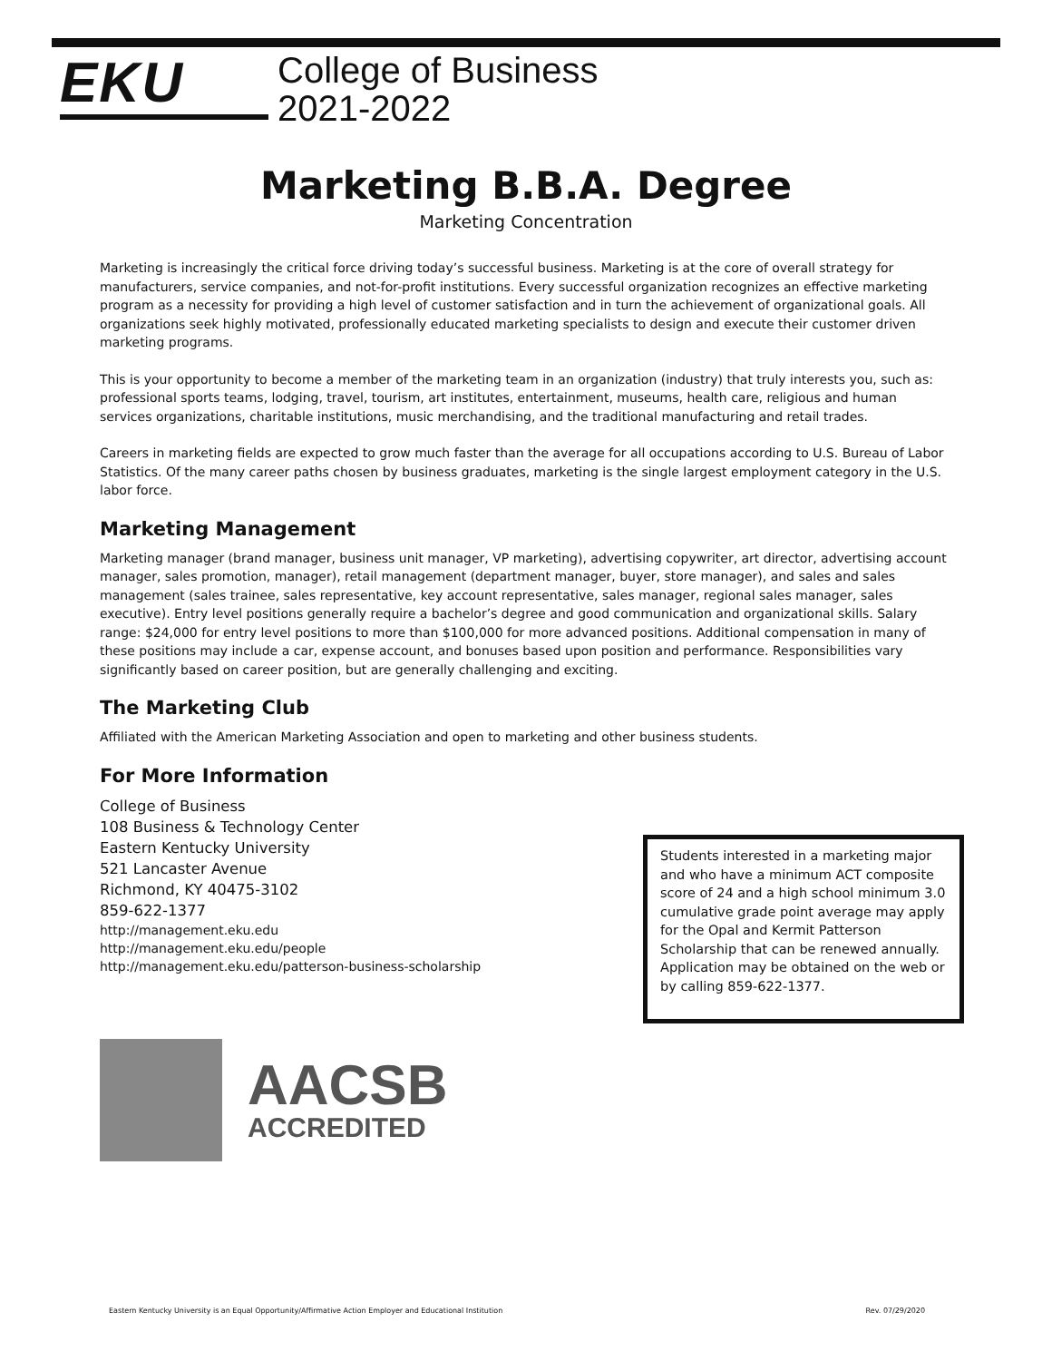EKU
College of Business
2021-2022
Marketing B.B.A. Degree
Marketing Concentration
Marketing is increasingly the critical force driving today’s successful business. Marketing is at the core of overall strategy for manufacturers, service companies, and not-for-profit institutions. Every successful organization recognizes an effective marketing program as a necessity for providing a high level of customer satisfaction and in turn the achievement of organizational goals. All organizations seek highly motivated, professionally educated marketing specialists to design and execute their customer driven marketing programs.
This is your opportunity to become a member of the marketing team in an organization (industry) that truly interests you, such as: professional sports teams, lodging, travel, tourism, art institutes, entertainment, museums, health care, religious and human services organizations, charitable institutions, music merchandising, and the traditional manufacturing and retail trades.
Careers in marketing fields are expected to grow much faster than the average for all occupations according to U.S. Bureau of Labor Statistics. Of the many career paths chosen by business graduates, marketing is the single largest employment category in the U.S. labor force.
Marketing Management
Marketing manager (brand manager, business unit manager, VP marketing), advertising copywriter, art director, advertising account manager, sales promotion, manager), retail management (department manager, buyer, store manager), and sales and sales management (sales trainee, sales representative, key account representative, sales manager, regional sales manager, sales executive). Entry level positions generally require a bachelor’s degree and good communication and organizational skills. Salary range: $24,000 for entry level positions to more than $100,000 for more advanced positions. Additional compensation in many of these positions may include a car, expense account, and bonuses based upon position and performance. Responsibilities vary significantly based on career position, but are generally challenging and exciting.
The Marketing Club
Affiliated with the American Marketing Association and open to marketing and other business students.
For More Information
College of Business
108 Business & Technology Center
Eastern Kentucky University
521 Lancaster Avenue
Richmond, KY 40475-3102
859-622-1377
http://management.eku.edu
http://management.eku.edu/people
http://management.eku.edu/patterson-business-scholarship
Students interested in a marketing major and who have a minimum ACT composite score of 24 and a high school minimum 3.0 cumulative grade point average may apply for the Opal and Kermit Patterson Scholarship that can be renewed annually. Application may be obtained on the web or by calling 859-622-1377.
AACSB
ACCREDITED
Eastern Kentucky University is an Equal Opportunity/Affirmative Action Employer and Educational Institution Rev. 07/29/2020